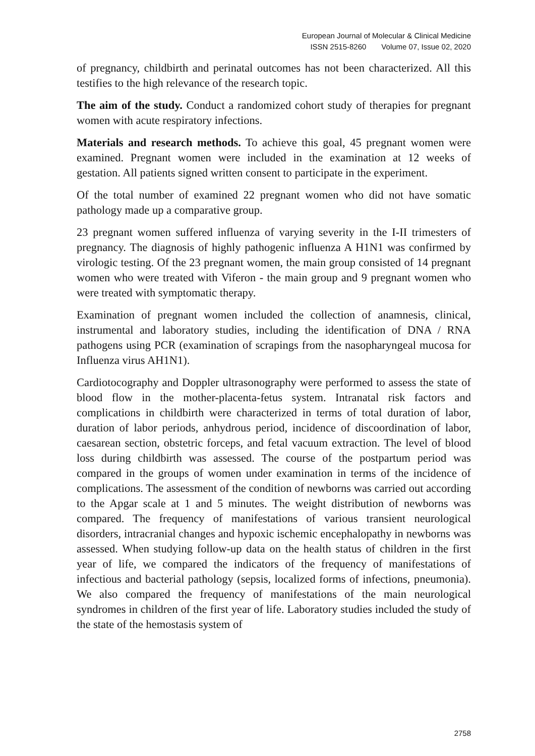European Journal of Molecular & Clinical Medicine
ISSN 2515-8260 Volume 07, Issue 02, 2020
of pregnancy, childbirth and perinatal outcomes has not been characterized. All this testifies to the high relevance of the research topic.
The aim of the study. Conduct a randomized cohort study of therapies for pregnant women with acute respiratory infections.
Materials and research methods. To achieve this goal, 45 pregnant women were examined. Pregnant women were included in the examination at 12 weeks of gestation. All patients signed written consent to participate in the experiment.
Of the total number of examined 22 pregnant women who did not have somatic pathology made up a comparative group.
23 pregnant women suffered influenza of varying severity in the I-II trimesters of pregnancy. The diagnosis of highly pathogenic influenza A H1N1 was confirmed by virologic testing. Of the 23 pregnant women, the main group consisted of 14 pregnant women who were treated with Viferon - the main group and 9 pregnant women who were treated with symptomatic therapy.
Examination of pregnant women included the collection of anamnesis, clinical, instrumental and laboratory studies, including the identification of DNA / RNA pathogens using PCR (examination of scrapings from the nasopharyngeal mucosa for Influenza virus AH1N1).
Cardiotocography and Doppler ultrasonography were performed to assess the state of blood flow in the mother-placenta-fetus system. Intranatal risk factors and complications in childbirth were characterized in terms of total duration of labor, duration of labor periods, anhydrous period, incidence of discoordination of labor, caesarean section, obstetric forceps, and fetal vacuum extraction. The level of blood loss during childbirth was assessed. The course of the postpartum period was compared in the groups of women under examination in terms of the incidence of complications. The assessment of the condition of newborns was carried out according to the Apgar scale at 1 and 5 minutes. The weight distribution of newborns was compared. The frequency of manifestations of various transient neurological disorders, intracranial changes and hypoxic ischemic encephalopathy in newborns was assessed. When studying follow-up data on the health status of children in the first year of life, we compared the indicators of the frequency of manifestations of infectious and bacterial pathology (sepsis, localized forms of infections, pneumonia). We also compared the frequency of manifestations of the main neurological syndromes in children of the first year of life. Laboratory studies included the study of the state of the hemostasis system of
2758